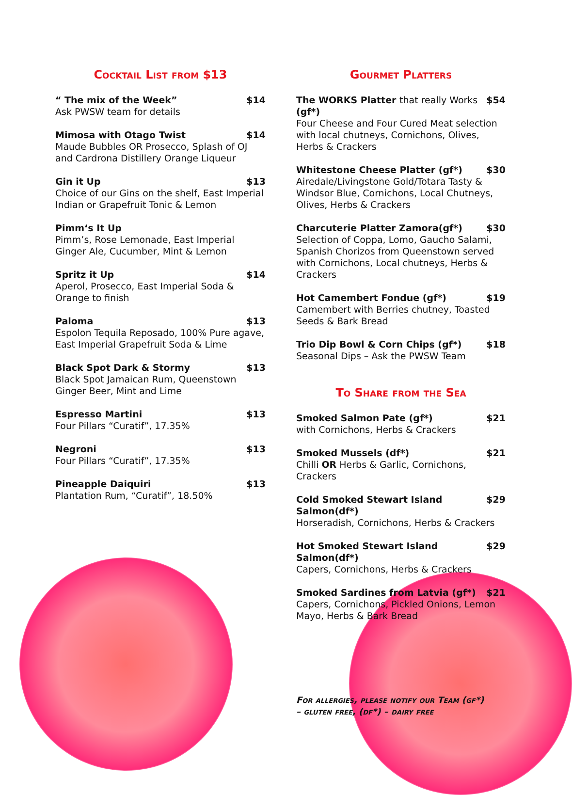Cocktail List from $13
“ The mix of the Week” $14
Ask PWSW team for details
Mimosa with Otago Twist $14
Maude Bubbles OR Prosecco, Splash of OJ and Cardrona Distillery Orange Liqueur
Gin it Up $13
Choice of our Gins on the shelf, East Imperial Indian or Grapefruit Tonic & Lemon
Pimm‘s It Up
Pimm’s, Rose Lemonade, East Imperial Ginger Ale, Cucumber, Mint & Lemon
Spritz it Up $14
Aperol, Prosecco, East Imperial Soda & Orange to finish
Paloma $13
Espolon Tequila Reposado, 100% Pure agave, East Imperial Grapefruit Soda & Lime
Black Spot Dark & Stormy $13
Black Spot Jamaican Rum, Queenstown Ginger Beer, Mint and Lime
Espresso Martini $13
Four Pillars “Curatif”, 17.35%
Negroni $13
Four Pillars “Curatif”, 17.35%
Pineapple Daiquiri $13
Plantation Rum, “Curatif”, 18.50%
Gourmet Platters
The WORKS Platter that really Works (gf*) $54
Four Cheese and Four Cured Meat selection with local chutneys, Cornichons, Olives, Herbs & Crackers
Whitestone Cheese Platter (gf*) $30
Airedale/Livingstone Gold/Totara Tasty & Windsor Blue, Cornichons, Local Chutneys, Olives, Herbs & Crackers
Charcuterie Platter Zamora(gf*) $30
Selection of Coppa, Lomo, Gaucho Salami, Spanish Chorizos from Queenstown served with Cornichons, Local chutneys, Herbs & Crackers
Hot Camembert Fondue (gf*) $19
Camembert with Berries chutney, Toasted Seeds & Bark Bread
Trio Dip Bowl & Corn Chips (gf*) $18
Seasonal Dips – Ask the PWSW Team
To Share from the Sea
Smoked Salmon Pate (gf*) $21
with Cornichons, Herbs & Crackers
Smoked Mussels (df*) $21
Chilli OR Herbs & Garlic, Cornichons, Crackers
Cold Smoked Stewart Island Salmon(df*) $29
Horseradish, Cornichons, Herbs & Crackers
Hot Smoked Stewart Island Salmon(df*) $29
Capers, Cornichons, Herbs & Crackers
Smoked Sardines from Latvia (gf*) $21
Capers, Cornichons, Pickled Onions, Lemon Mayo, Herbs & Bark Bread
For allergies, please notify our Team (gf*) – gluten free, (df*) – dairy free